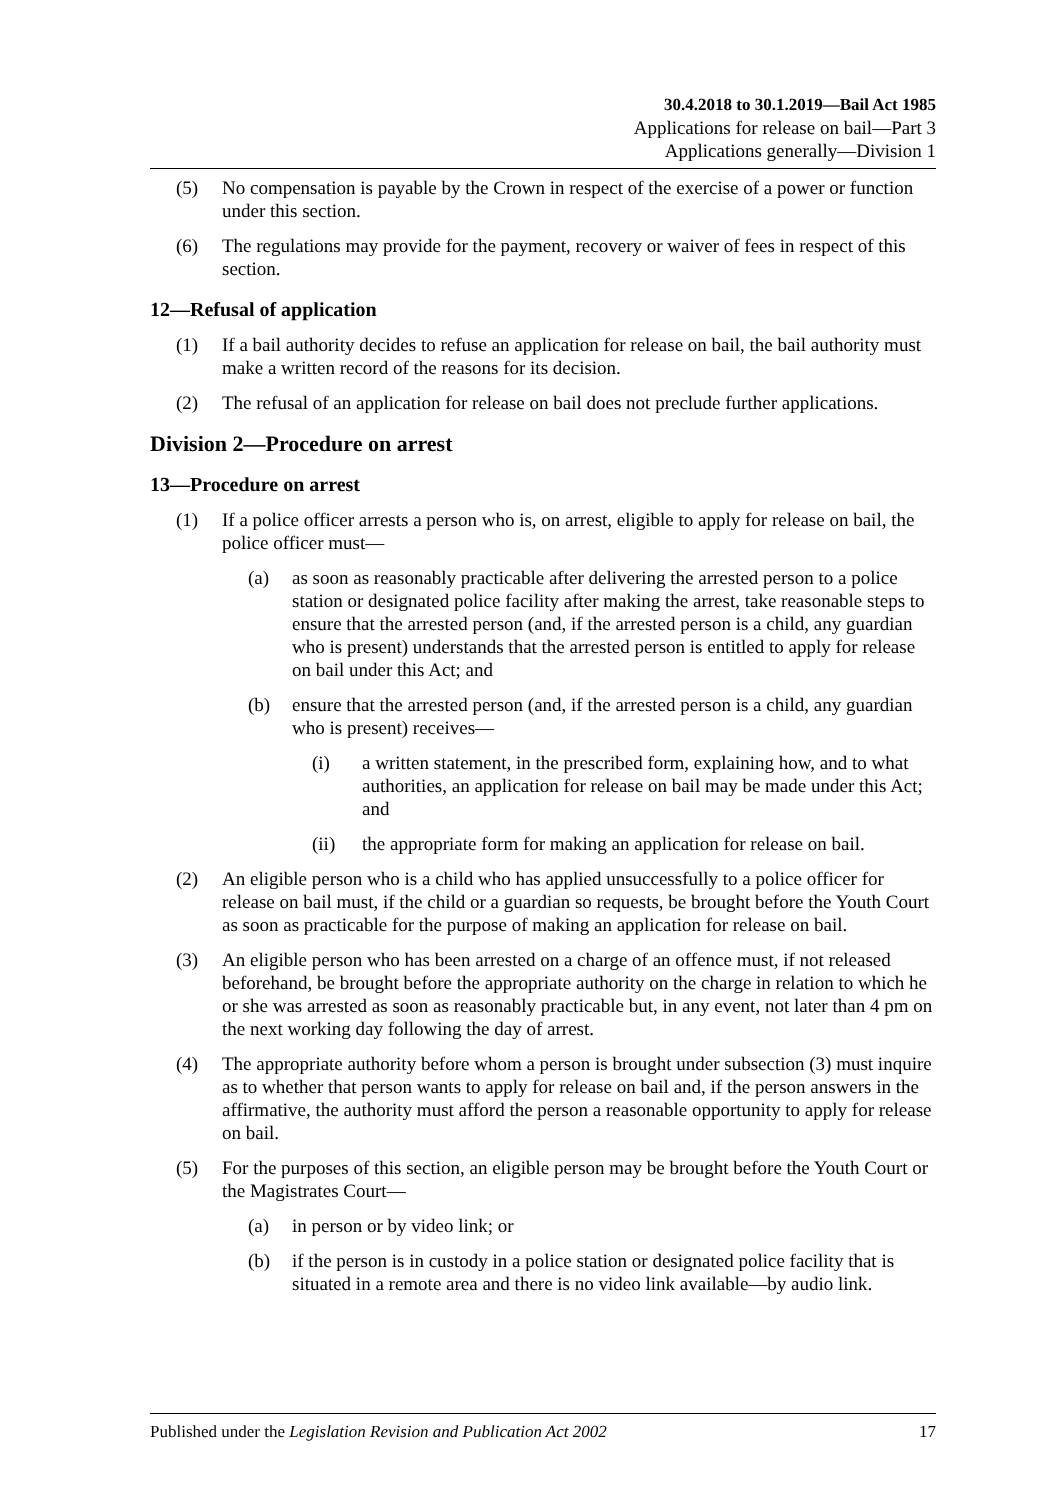30.4.2018 to 30.1.2019—Bail Act 1985
Applications for release on bail—Part 3
Applications generally—Division 1
(5) No compensation is payable by the Crown in respect of the exercise of a power or function under this section.
(6) The regulations may provide for the payment, recovery or waiver of fees in respect of this section.
12—Refusal of application
(1) If a bail authority decides to refuse an application for release on bail, the bail authority must make a written record of the reasons for its decision.
(2) The refusal of an application for release on bail does not preclude further applications.
Division 2—Procedure on arrest
13—Procedure on arrest
(1) If a police officer arrests a person who is, on arrest, eligible to apply for release on bail, the police officer must—
(a) as soon as reasonably practicable after delivering the arrested person to a police station or designated police facility after making the arrest, take reasonable steps to ensure that the arrested person (and, if the arrested person is a child, any guardian who is present) understands that the arrested person is entitled to apply for release on bail under this Act; and
(b) ensure that the arrested person (and, if the arrested person is a child, any guardian who is present) receives—
(i) a written statement, in the prescribed form, explaining how, and to what authorities, an application for release on bail may be made under this Act; and
(ii) the appropriate form for making an application for release on bail.
(2) An eligible person who is a child who has applied unsuccessfully to a police officer for release on bail must, if the child or a guardian so requests, be brought before the Youth Court as soon as practicable for the purpose of making an application for release on bail.
(3) An eligible person who has been arrested on a charge of an offence must, if not released beforehand, be brought before the appropriate authority on the charge in relation to which he or she was arrested as soon as reasonably practicable but, in any event, not later than 4 pm on the next working day following the day of arrest.
(4) The appropriate authority before whom a person is brought under subsection (3) must inquire as to whether that person wants to apply for release on bail and, if the person answers in the affirmative, the authority must afford the person a reasonable opportunity to apply for release on bail.
(5) For the purposes of this section, an eligible person may be brought before the Youth Court or the Magistrates Court—
(a) in person or by video link; or
(b) if the person is in custody in a police station or designated police facility that is situated in a remote area and there is no video link available—by audio link.
Published under the Legislation Revision and Publication Act 2002 17